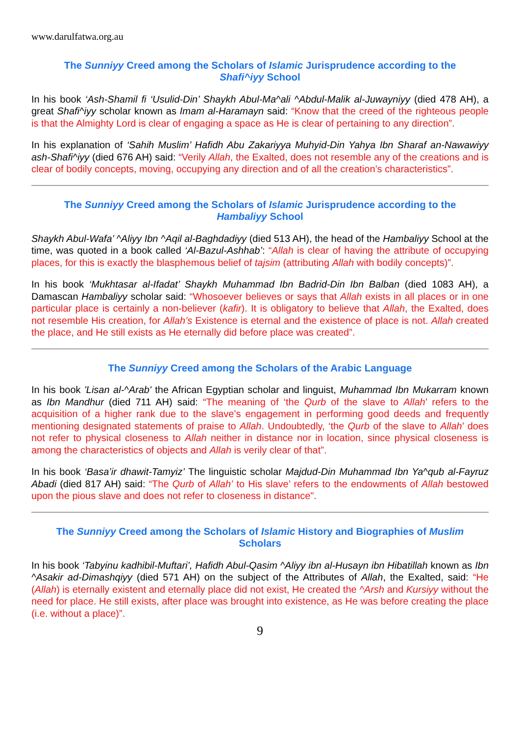www.darulfatwa.org.au
The Sunniyy Creed among the Scholars of Islamic Jurisprudence according to the Shafi^iyy School
In his book ‘Ash-Shamil fi ‘Usulid-Din’ Shaykh Abul-Ma^ali ^Abdul-Malik al-Juwayniyy (died 478 AH), a great Shafi^iyy scholar known as Imam al-Haramayn said: “Know that the creed of the righteous people is that the Almighty Lord is clear of engaging a space as He is clear of pertaining to any direction”.
In his explanation of ‘Sahih Muslim’ Hafidh Abu Zakariyya Muhyid-Din Yahya Ibn Sharaf an-Nawawiyy ash-Shafi^iyy (died 676 AH) said: “Verily Allah, the Exalted, does not resemble any of the creations and is clear of bodily concepts, moving, occupying any direction and of all the creation’s characteristics”.
The Sunniyy Creed among the Scholars of Islamic Jurisprudence according to the Hambaliyy School
Shaykh Abul-Wafa’ ^Aliyy Ibn ^Aqil al-Baghdadiyy (died 513 AH), the head of the Hambaliyy School at the time, was quoted in a book called ‘Al-Bazul-Ashhab’: “Allah is clear of having the attribute of occupying places, for this is exactly the blasphemous belief of tajsim (attributing Allah with bodily concepts)”.
In his book ‘Mukhtasar al-Ifadat’ Shaykh Muhammad Ibn Badrid-Din Ibn Balban (died 1083 AH), a Damascan Hambaliyy scholar said: “Whosoever believes or says that Allah exists in all places or in one particular place is certainly a non-believer (kafir). It is obligatory to believe that Allah, the Exalted, does not resemble His creation, for Allah’s Existence is eternal and the existence of place is not. Allah created the place, and He still exists as He eternally did before place was created”.
The Sunniyy Creed among the Scholars of the Arabic Language
In his book 'Lisan al-^Arab' the African Egyptian scholar and linguist, Muhammad Ibn Mukarram known as Ibn Mandhur (died 711 AH) said: “The meaning of ‘the Qurb of the slave to Allah’ refers to the acquisition of a higher rank due to the slave’s engagement in performing good deeds and frequently mentioning designated statements of praise to Allah. Undoubtedly, ‘the Qurb of the slave to Allah’ does not refer to physical closeness to Allah neither in distance nor in location, since physical closeness is among the characteristics of objects and Allah is verily clear of that”.
In his book ‘Basa’ir dhawit-Tamyiz’ The linguistic scholar Majdud-Din Muhammad Ibn Ya^qub al-Fayruz Abadi (died 817 AH) said: “The Qurb of Allah’ to His slave’ refers to the endowments of Allah bestowed upon the pious slave and does not refer to closeness in distance".
The Sunniyy Creed among the Scholars of Islamic History and Biographies of Muslim Scholars
In his book ‘Tabyinu kadhibil-Muftari’, Hafidh Abul-Qasim ^Aliyy ibn al-Husayn ibn Hibatillah known as Ibn ^Asakir ad-Dimashqiyy (died 571 AH) on the subject of the Attributes of Allah, the Exalted, said: “He (Allah) is eternally existent and eternally place did not exist, He created the ^Arsh and Kursiyy without the need for place. He still exists, after place was brought into existence, as He was before creating the place (i.e. without a place)”.
9